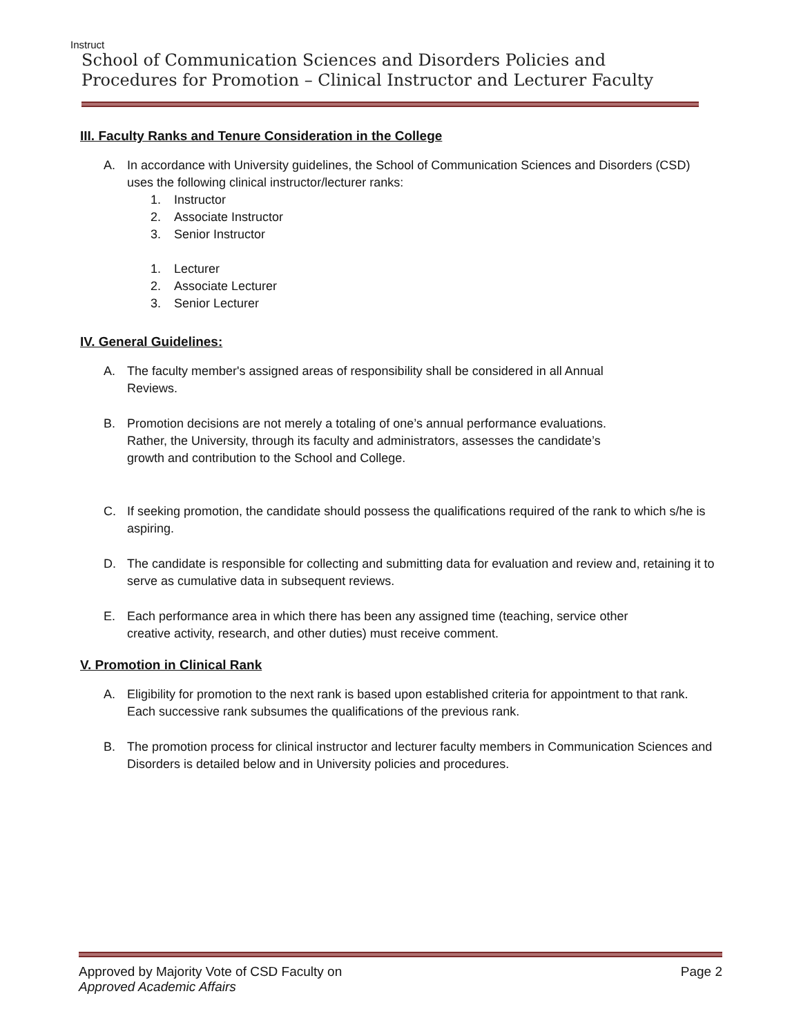Instruct
School of Communication Sciences and Disorders Policies and Procedures for Promotion – Clinical Instructor and Lecturer Faculty
III. Faculty Ranks and Tenure Consideration in the College
A. In accordance with University guidelines, the School of Communication Sciences and Disorders (CSD) uses the following clinical instructor/lecturer ranks:
1. Instructor
2. Associate Instructor
3. Senior Instructor
1. Lecturer
2. Associate Lecturer
3. Senior Lecturer
IV. General Guidelines:
A. The faculty member's assigned areas of responsibility shall be considered in all Annual
Reviews.
B. Promotion decisions are not merely a totaling of one’s annual performance evaluations.
Rather, the University, through its faculty and administrators, assesses the candidate’s
growth and contribution to the School and College.
C. If seeking promotion, the candidate should possess the qualifications required of the rank to which s/he is aspiring.
D. The candidate is responsible for collecting and submitting data for evaluation and review and, retaining it to serve as cumulative data in subsequent reviews.
E. Each performance area in which there has been any assigned time (teaching, service other
creative activity, research, and other duties) must receive comment.
V. Promotion in Clinical Rank
A. Eligibility for promotion to the next rank is based upon established criteria for appointment to that rank. Each successive rank subsumes the qualifications of the previous rank.
B. The promotion process for clinical instructor and lecturer faculty members in Communication Sciences and Disorders is detailed below and in University policies and procedures.
Approved by Majority Vote of CSD Faculty on
Approved Academic Affairs Page 2